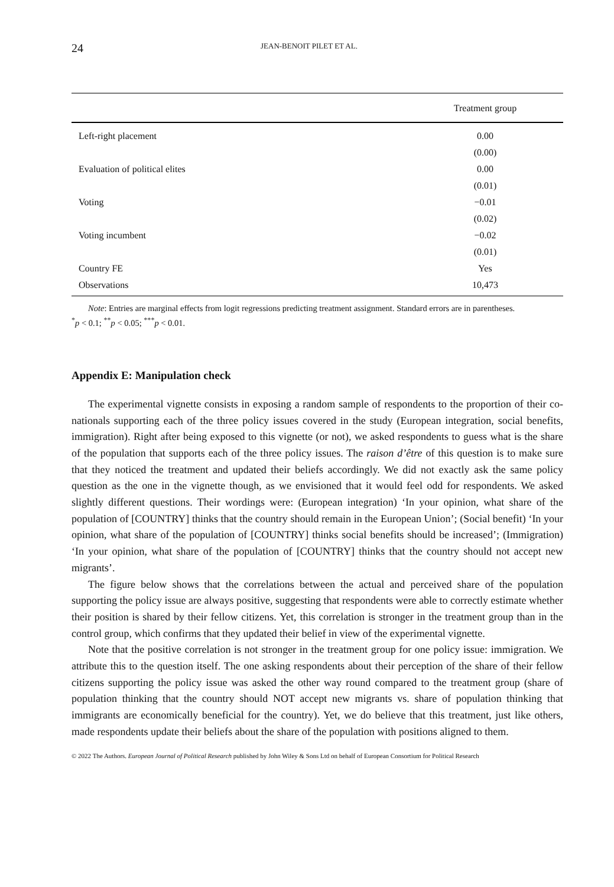24 JEAN-BENOIT PILET ET AL.
| | Treatment group |
| --- | --- |
| Left-right placement | 0.00 |
| | (0.00) |
| Evaluation of political elites | 0.00 |
| | (0.01) |
| Voting | −0.01 |
| | (0.02) |
| Voting incumbent | −0.02 |
| | (0.01) |
| Country FE | Yes |
| Observations | 10,473 |
Note: Entries are marginal effects from logit regressions predicting treatment assignment. Standard errors are in parentheses.
<sup>*</sup> p < 0.1; <sup>**</sup>p < 0.05; <sup>***</sup>p < 0.01.
Appendix E: Manipulation check
The experimental vignette consists in exposing a random sample of respondents to the proportion of their co-nationals supporting each of the three policy issues covered in the study (European integration, social benefits, immigration). Right after being exposed to this vignette (or not), we asked respondents to guess what is the share of the population that supports each of the three policy issues. The raison d’être of this question is to make sure that they noticed the treatment and updated their beliefs accordingly. We did not exactly ask the same policy question as the one in the vignette though, as we envisioned that it would feel odd for respondents. We asked slightly different questions. Their wordings were: (European integration) ‘In your opinion, what share of the population of [COUNTRY] thinks that the country should remain in the European Union’; (Social benefit) ‘In your opinion, what share of the population of [COUNTRY] thinks social benefits should be increased’; (Immigration) ‘In your opinion, what share of the population of [COUNTRY] thinks that the country should not accept new migrants’.
The figure below shows that the correlations between the actual and perceived share of the population supporting the policy issue are always positive, suggesting that respondents were able to correctly estimate whether their position is shared by their fellow citizens. Yet, this correlation is stronger in the treatment group than in the control group, which confirms that they updated their belief in view of the experimental vignette.
Note that the positive correlation is not stronger in the treatment group for one policy issue: immigration. We attribute this to the question itself. The one asking respondents about their perception of the share of their fellow citizens supporting the policy issue was asked the other way round compared to the treatment group (share of population thinking that the country should NOT accept new migrants vs. share of population thinking that immigrants are economically beneficial for the country). Yet, we do believe that this treatment, just like others, made respondents update their beliefs about the share of the population with positions aligned to them.
© 2022 The Authors. European Journal of Political Research published by John Wiley & Sons Ltd on behalf of European Consortium for Political Research